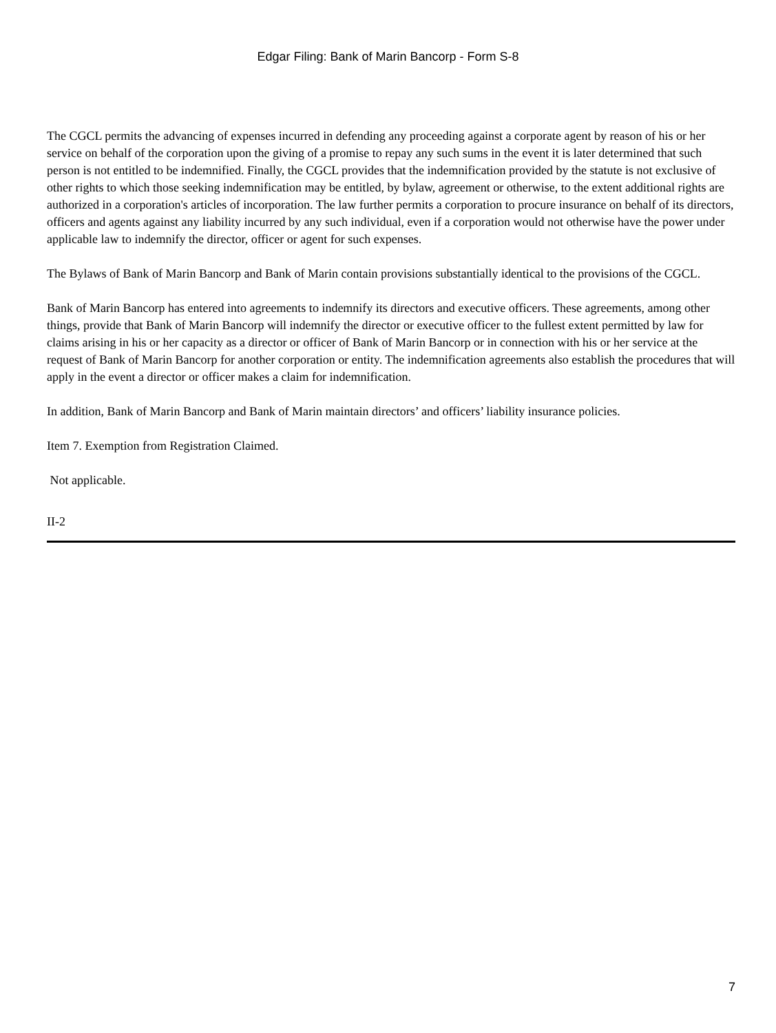Edgar Filing: Bank of Marin Bancorp - Form S-8
The CGCL permits the advancing of expenses incurred in defending any proceeding against a corporate agent by reason of his or her service on behalf of the corporation upon the giving of a promise to repay any such sums in the event it is later determined that such person is not entitled to be indemnified. Finally, the CGCL provides that the indemnification provided by the statute is not exclusive of other rights to which those seeking indemnification may be entitled, by bylaw, agreement or otherwise, to the extent additional rights are authorized in a corporation's articles of incorporation. The law further permits a corporation to procure insurance on behalf of its directors, officers and agents against any liability incurred by any such individual, even if a corporation would not otherwise have the power under applicable law to indemnify the director, officer or agent for such expenses.
The Bylaws of Bank of Marin Bancorp and Bank of Marin contain provisions substantially identical to the provisions of the CGCL.
Bank of Marin Bancorp has entered into agreements to indemnify its directors and executive officers. These agreements, among other things, provide that Bank of Marin Bancorp will indemnify the director or executive officer to the fullest extent permitted by law for claims arising in his or her capacity as a director or officer of Bank of Marin Bancorp or in connection with his or her service at the request of Bank of Marin Bancorp for another corporation or entity. The indemnification agreements also establish the procedures that will apply in the event a director or officer makes a claim for indemnification.
In addition, Bank of Marin Bancorp and Bank of Marin maintain directors’ and officers’ liability insurance policies.
Item 7. Exemption from Registration Claimed.
Not applicable.
II-2
7